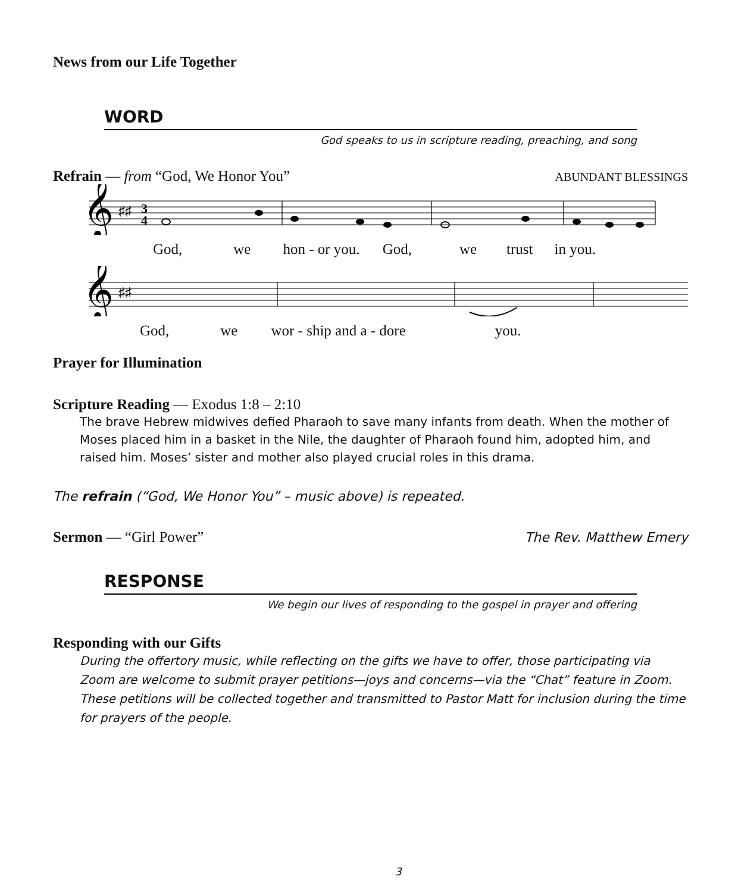News from our Life Together
WORD
God speaks to us in scripture reading, preaching, and song
Refrain — from “God, We Honor You” ABUNDANT BLESSINGS
𝄞
♯♯
3
4
God, we hon - or you. God, we trust in you.
𝄞
♯♯
God, we wor - ship and a - dore you.
Prayer for Illumination
Scripture Reading — Exodus 1:8 – 2:10
The brave Hebrew midwives defied Pharaoh to save many infants from death. When the mother of Moses placed him in a basket in the Nile, the daughter of Pharaoh found him, adopted him, and raised him. Moses’ sister and mother also played crucial roles in this drama.
The refrain (“God, We Honor You” – music above) is repeated.
Sermon — “Girl Power” The Rev. Matthew Emery
RESPONSE
We begin our lives of responding to the gospel in prayer and offering
Responding with our Gifts
During the offertory music, while reflecting on the gifts we have to offer, those participating via Zoom are welcome to submit prayer petitions—joys and concerns—via the “Chat” feature in Zoom. These petitions will be collected together and transmitted to Pastor Matt for inclusion during the time for prayers of the people.
3